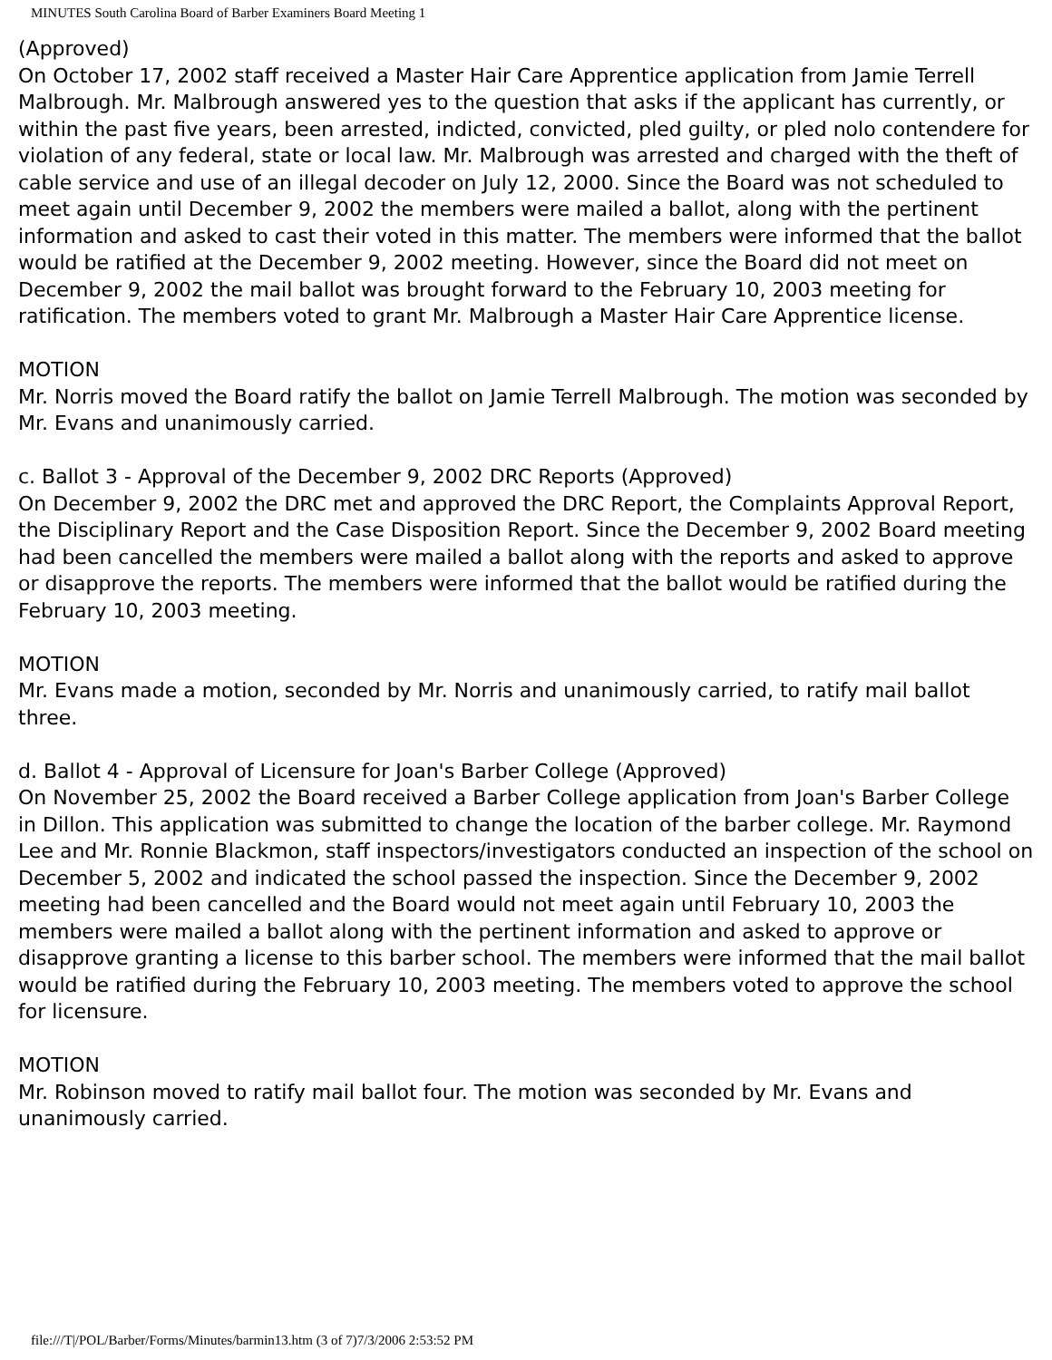MINUTES South Carolina Board of Barber Examiners Board Meeting 1
(Approved)
On October 17, 2002 staff received a Master Hair Care Apprentice application from Jamie Terrell Malbrough. Mr. Malbrough answered yes to the question that asks if the applicant has currently, or within the past five years, been arrested, indicted, convicted, pled guilty, or pled nolo contendere for violation of any federal, state or local law. Mr. Malbrough was arrested and charged with the theft of cable service and use of an illegal decoder on July 12, 2000. Since the Board was not scheduled to meet again until December 9, 2002 the members were mailed a ballot, along with the pertinent information and asked to cast their voted in this matter. The members were informed that the ballot would be ratified at the December 9, 2002 meeting. However, since the Board did not meet on December 9, 2002 the mail ballot was brought forward to the February 10, 2003 meeting for ratification. The members voted to grant Mr. Malbrough a Master Hair Care Apprentice license.
MOTION
Mr. Norris moved the Board ratify the ballot on Jamie Terrell Malbrough. The motion was seconded by Mr. Evans and unanimously carried.
c. Ballot 3 - Approval of the December 9, 2002 DRC Reports (Approved)
On December 9, 2002 the DRC met and approved the DRC Report, the Complaints Approval Report, the Disciplinary Report and the Case Disposition Report. Since the December 9, 2002 Board meeting had been cancelled the members were mailed a ballot along with the reports and asked to approve or disapprove the reports. The members were informed that the ballot would be ratified during the February 10, 2003 meeting.
MOTION
Mr. Evans made a motion, seconded by Mr. Norris and unanimously carried, to ratify mail ballot three.
d. Ballot 4 - Approval of Licensure for Joan's Barber College (Approved)
On November 25, 2002 the Board received a Barber College application from Joan's Barber College in Dillon. This application was submitted to change the location of the barber college. Mr. Raymond Lee and Mr. Ronnie Blackmon, staff inspectors/investigators conducted an inspection of the school on December 5, 2002 and indicated the school passed the inspection. Since the December 9, 2002 meeting had been cancelled and the Board would not meet again until February 10, 2003 the members were mailed a ballot along with the pertinent information and asked to approve or disapprove granting a license to this barber school. The members were informed that the mail ballot would be ratified during the February 10, 2003 meeting. The members voted to approve the school for licensure.
MOTION
Mr. Robinson moved to ratify mail ballot four. The motion was seconded by Mr. Evans and unanimously carried.
file:///T|/POL/Barber/Forms/Minutes/barmin13.htm (3 of 7)7/3/2006 2:53:52 PM